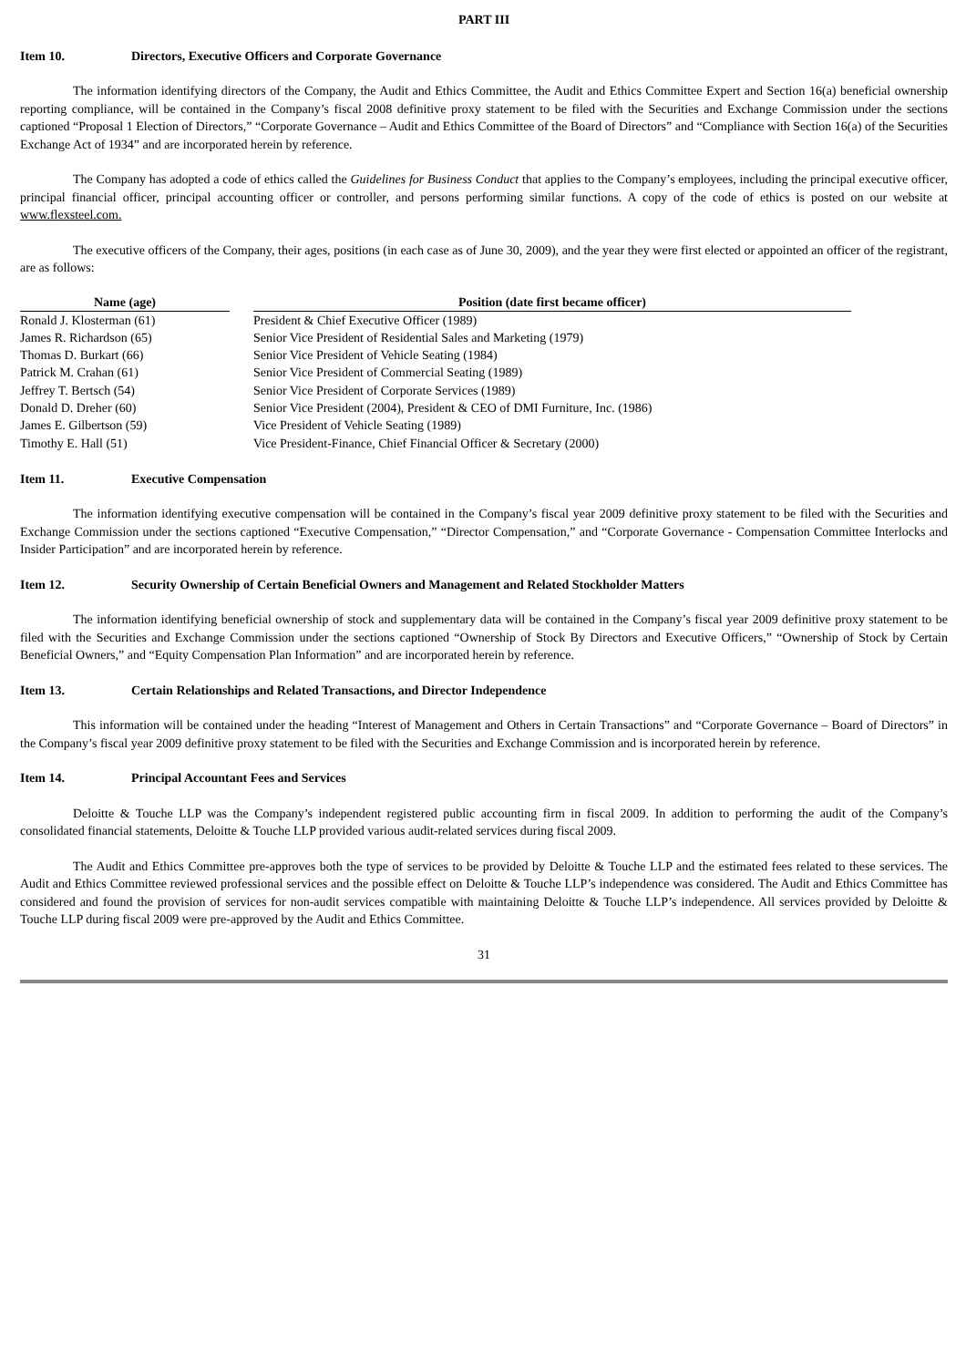PART III
Item 10. Directors, Executive Officers and Corporate Governance
The information identifying directors of the Company, the Audit and Ethics Committee, the Audit and Ethics Committee Expert and Section 16(a) beneficial ownership reporting compliance, will be contained in the Company’s fiscal 2008 definitive proxy statement to be filed with the Securities and Exchange Commission under the sections captioned “Proposal 1 Election of Directors,” “Corporate Governance – Audit and Ethics Committee of the Board of Directors” and “Compliance with Section 16(a) of the Securities Exchange Act of 1934” and are incorporated herein by reference.
The Company has adopted a code of ethics called the Guidelines for Business Conduct that applies to the Company’s employees, including the principal executive officer, principal financial officer, principal accounting officer or controller, and persons performing similar functions. A copy of the code of ethics is posted on our website at www.flexsteel.com.
The executive officers of the Company, their ages, positions (in each case as of June 30, 2009), and the year they were first elected or appointed an officer of the registrant, are as follows:
| Name (age) | | Position (date first became officer) |
| --- | --- | --- |
| Ronald J. Klosterman (61) | | President & Chief Executive Officer (1989) |
| James R. Richardson (65) | | Senior Vice President of Residential Sales and Marketing (1979) |
| Thomas D. Burkart (66) | | Senior Vice President of Vehicle Seating (1984) |
| Patrick M. Crahan (61) | | Senior Vice President of Commercial Seating (1989) |
| Jeffrey T. Bertsch (54) | | Senior Vice President of Corporate Services (1989) |
| Donald D. Dreher (60) | | Senior Vice President (2004), President & CEO of DMI Furniture, Inc. (1986) |
| James E. Gilbertson (59) | | Vice President of Vehicle Seating (1989) |
| Timothy E. Hall (51) | | Vice President-Finance, Chief Financial Officer & Secretary (2000) |
Item 11. Executive Compensation
The information identifying executive compensation will be contained in the Company’s fiscal year 2009 definitive proxy statement to be filed with the Securities and Exchange Commission under the sections captioned “Executive Compensation,” “Director Compensation,” and “Corporate Governance - Compensation Committee Interlocks and Insider Participation” and are incorporated herein by reference.
Item 12. Security Ownership of Certain Beneficial Owners and Management and Related Stockholder Matters
The information identifying beneficial ownership of stock and supplementary data will be contained in the Company’s fiscal year 2009 definitive proxy statement to be filed with the Securities and Exchange Commission under the sections captioned “Ownership of Stock By Directors and Executive Officers,” “Ownership of Stock by Certain Beneficial Owners,” and “Equity Compensation Plan Information” and are incorporated herein by reference.
Item 13. Certain Relationships and Related Transactions, and Director Independence
This information will be contained under the heading “Interest of Management and Others in Certain Transactions” and “Corporate Governance – Board of Directors” in the Company’s fiscal year 2009 definitive proxy statement to be filed with the Securities and Exchange Commission and is incorporated herein by reference.
Item 14. Principal Accountant Fees and Services
Deloitte & Touche LLP was the Company’s independent registered public accounting firm in fiscal 2009. In addition to performing the audit of the Company’s consolidated financial statements, Deloitte & Touche LLP provided various audit-related services during fiscal 2009.
The Audit and Ethics Committee pre-approves both the type of services to be provided by Deloitte & Touche LLP and the estimated fees related to these services. The Audit and Ethics Committee reviewed professional services and the possible effect on Deloitte & Touche LLP’s independence was considered. The Audit and Ethics Committee has considered and found the provision of services for non-audit services compatible with maintaining Deloitte & Touche LLP’s independence. All services provided by Deloitte & Touche LLP during fiscal 2009 were pre-approved by the Audit and Ethics Committee.
31